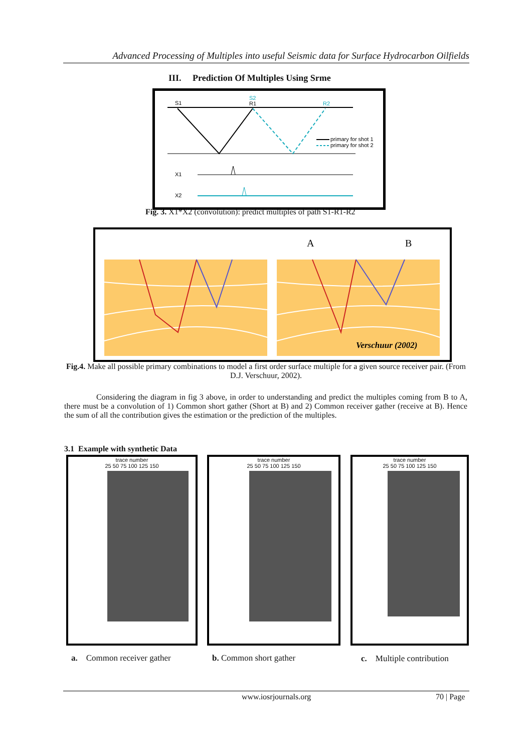Advanced Processing of Multiples into useful Seismic data for Surface Hydrocarbon Oilfields
III. Prediction Of Multiples Using Srme
S1
S2
R1
R2
primary for shot 1
primary for shot 2
X1
X2
Fig. 3. X1*X2 (convolution): predict multiples of path S1-R1-R2
A
B
Verschuur (2002)
Fig.4. Make all possible primary combinations to model a first order surface multiple for a given source receiver pair. (From D.J. Verschuur, 2002).
Considering the diagram in fig 3 above, in order to understanding and predict the multiples coming from B to A, there must be a convolution of 1) Common short gather (Short at B) and 2) Common receiver gather (receive at B). Hence the sum of all the contribution gives the estimation or the prediction of the multiples.
3.1 Example with synthetic Data
trace number
25 50 75 100 125 150
trace number
25 50 75 100 125 150
trace number
25 50 75 100 125 150
a. Common receiver gather b. Common short gather c. Multiple contribution
www.iosrjournals.org 70 | Page